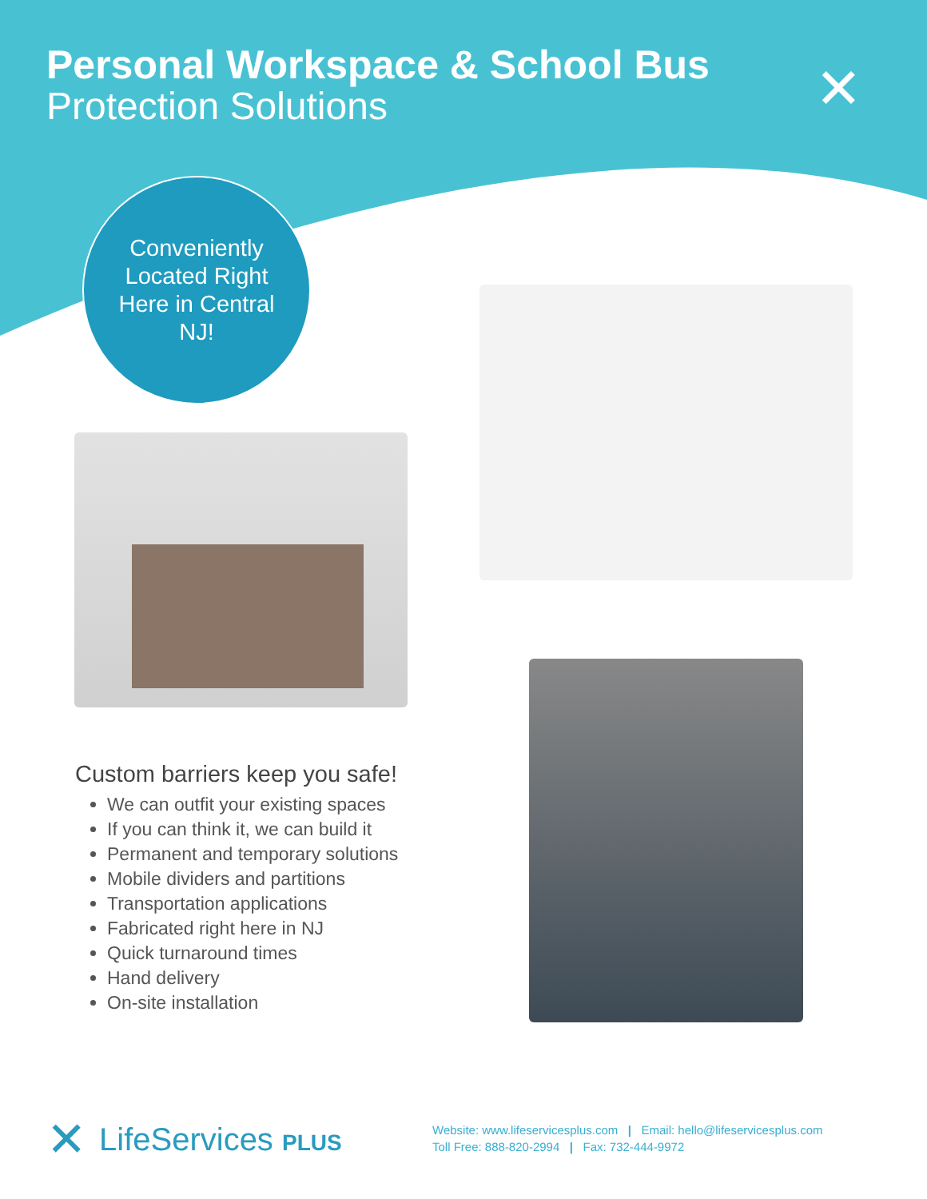Personal Workspace & School Bus
Protection Solutions
✕
Conveniently
Located Right
Here in Central
NJ!
Custom barriers keep you safe!
We can outfit your existing spaces
If you can think it, we can build it
Permanent and temporary solutions
Mobile dividers and partitions
Transportation applications
Fabricated right here in NJ
Quick turnaround times
Hand delivery
On-site installation
✕ LifeServices PLUS
Website: www.lifeservicesplus.com | Email: hello@lifeservicesplus.com
Toll Free: 888-820-2994 | Fax: 732-444-9972